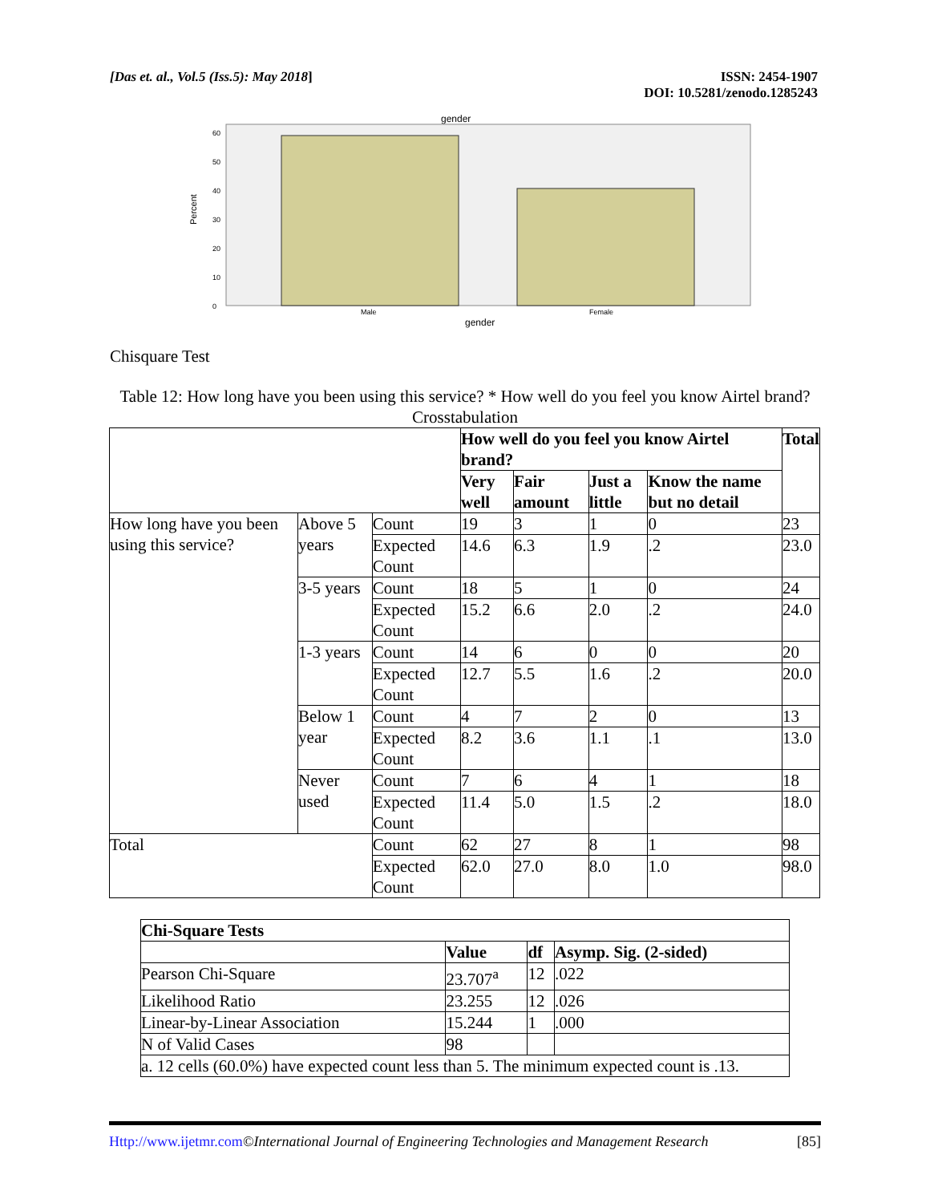[Das et. al., Vol.5 (Iss.5): May 2018]
ISSN: 2454-1907
DOI: 10.5281/zenodo.1285243
gender
60
50
40
30
20
10
0
Percent
Male
Female
gender
Chisquare Test
Table 12: How long have you been using this service? * How well do you feel you know Airtel brand? Crosstabulation
| | | | How well do you feel you know Airtel brand? | | | | Total |
| --- | --- | --- | --- | --- | --- | --- | --- |
| | | | Very well | Fair amount | Just a little | Know the name but no detail | |
| How long have you been using this service? | Above 5 years | Count | 19 | 3 | 1 | 0 | 23 |
| | | Expected Count | 14.6 | 6.3 | 1.9 | .2 | 23.0 |
| | 3-5 years | Count | 18 | 5 | 1 | 0 | 24 |
| | | Expected Count | 15.2 | 6.6 | 2.0 | .2 | 24.0 |
| | 1-3 years | Count | 14 | 6 | 0 | 0 | 20 |
| | | Expected Count | 12.7 | 5.5 | 1.6 | .2 | 20.0 |
| | Below 1 year | Count | 4 | 7 | 2 | 0 | 13 |
| | | Expected Count | 8.2 | 3.6 | 1.1 | .1 | 13.0 |
| | Never used | Count | 7 | 6 | 4 | 1 | 18 |
| | | Expected Count | 11.4 | 5.0 | 1.5 | .2 | 18.0 |
| Total | | Count | 62 | 27 | 8 | 1 | 98 |
| | | Expected Count | 62.0 | 27.0 | 8.0 | 1.0 | 98.0 |
| Chi-Square Tests | | | |
| --- | --- | --- | --- |
| | Value | df | Asymp. Sig. (2-sided) |
| Pearson Chi-Square | 23.707<sup>a</sup> | 12 | .022 |
| Likelihood Ratio | 23.255 | 12 | .026 |
| Linear-by-Linear Association | 15.244 | 1 | .000 |
| N of Valid Cases | 98 | | |
| a. 12 cells (60.0%) have expected count less than 5. The minimum expected count is .13. | | | |
Http://www.ijetmr.com©International Journal of Engineering Technologies and Management Research
[85]